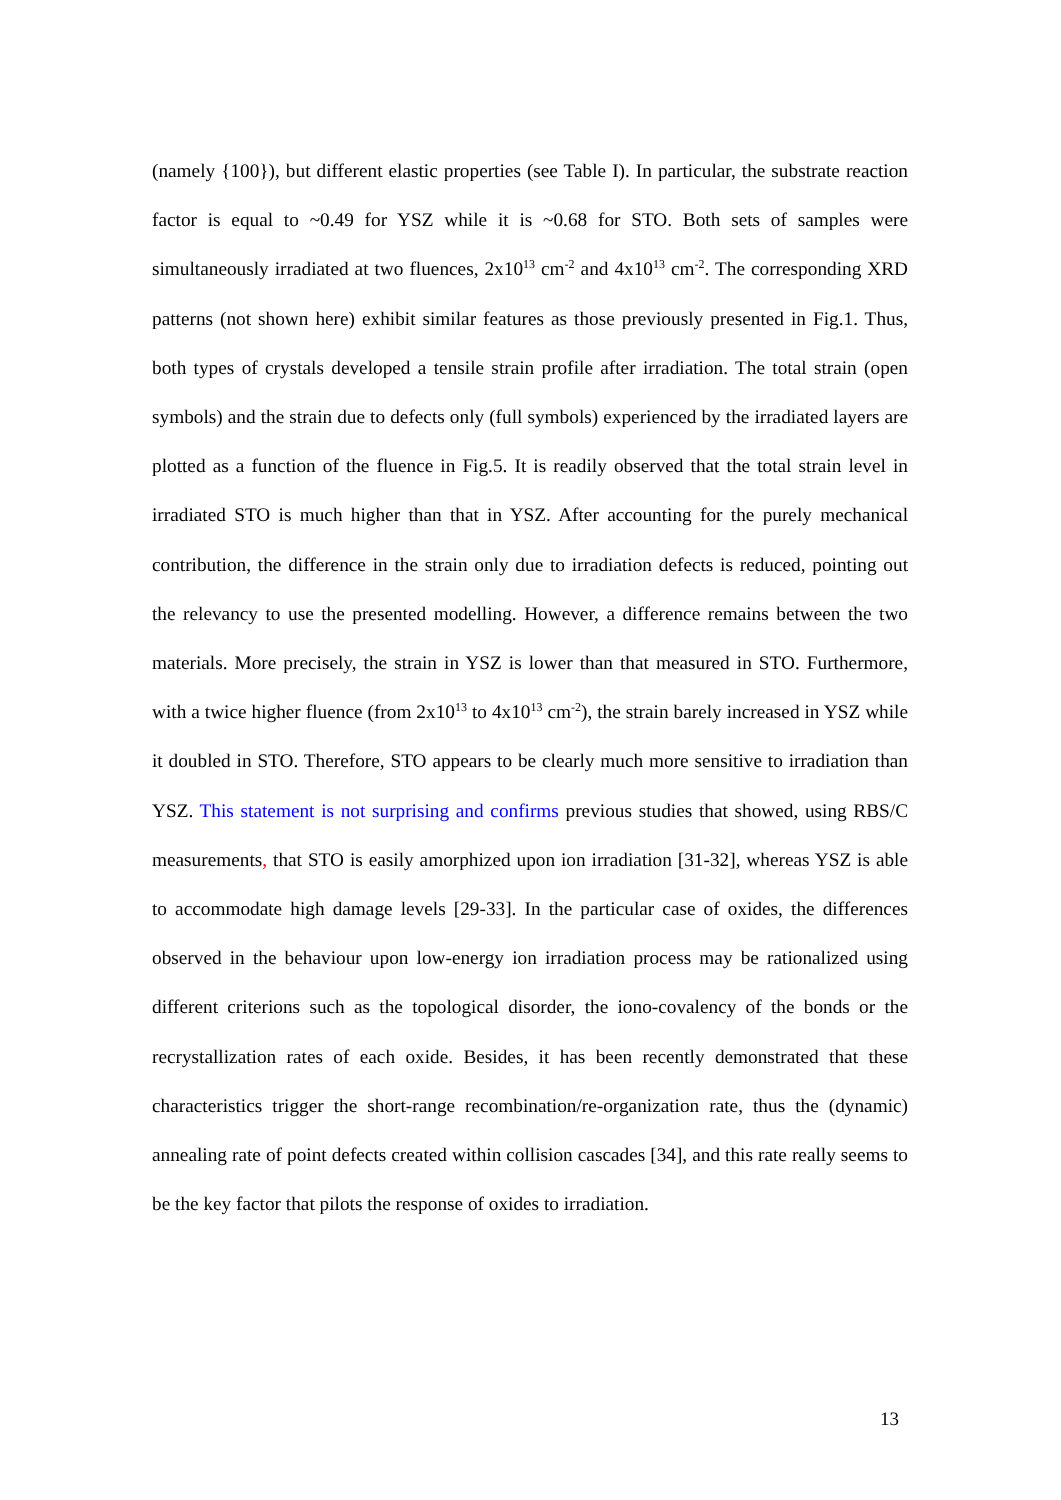(namely {100}), but different elastic properties (see Table I). In particular, the substrate reaction factor is equal to ~0.49 for YSZ while it is ~0.68 for STO. Both sets of samples were simultaneously irradiated at two fluences, 2x10<sup>13</sup> cm<sup>-2</sup> and 4x10<sup>13</sup> cm<sup>-2</sup>. The corresponding XRD patterns (not shown here) exhibit similar features as those previously presented in Fig.1. Thus, both types of crystals developed a tensile strain profile after irradiation. The total strain (open symbols) and the strain due to defects only (full symbols) experienced by the irradiated layers are plotted as a function of the fluence in Fig.5. It is readily observed that the total strain level in irradiated STO is much higher than that in YSZ. After accounting for the purely mechanical contribution, the difference in the strain only due to irradiation defects is reduced, pointing out the relevancy to use the presented modelling. However, a difference remains between the two materials. More precisely, the strain in YSZ is lower than that measured in STO. Furthermore, with a twice higher fluence (from 2x10<sup>13</sup> to 4x10<sup>13</sup> cm<sup>-2</sup>), the strain barely increased in YSZ while it doubled in STO. Therefore, STO appears to be clearly much more sensitive to irradiation than YSZ. This statement is not surprising and confirms previous studies that showed, using RBS/C measurements, that STO is easily amorphized upon ion irradiation [31-32], whereas YSZ is able to accommodate high damage levels [29-33]. In the particular case of oxides, the differences observed in the behaviour upon low-energy ion irradiation process may be rationalized using different criterions such as the topological disorder, the iono-covalency of the bonds or the recrystallization rates of each oxide. Besides, it has been recently demonstrated that these characteristics trigger the short-range recombination/re-organization rate, thus the (dynamic) annealing rate of point defects created within collision cascades [34], and this rate really seems to be the key factor that pilots the response of oxides to irradiation.
13